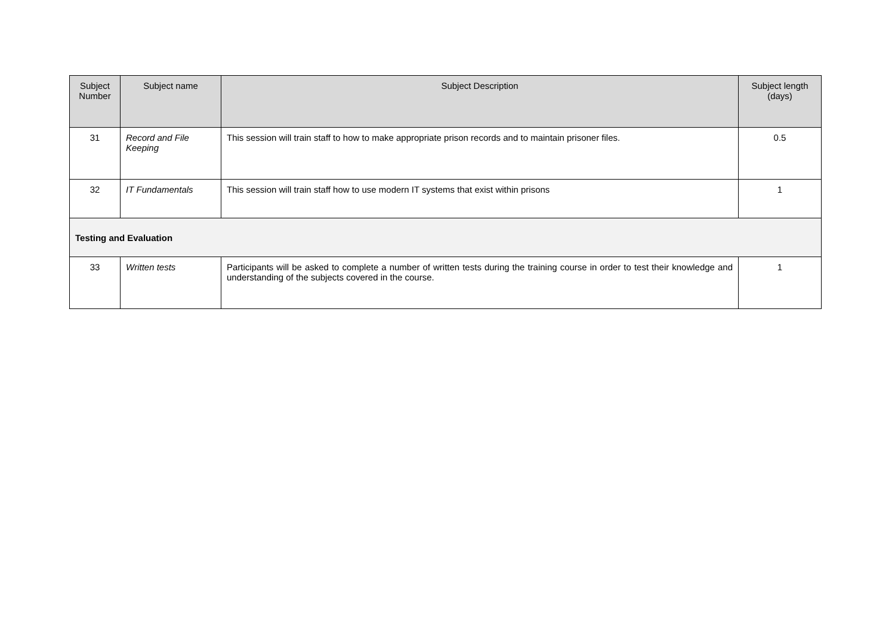| Subject Number | Subject name | Subject Description | Subject length (days) |
| --- | --- | --- | --- |
| 31 | Record and File Keeping | This session will train staff to how to make appropriate prison records and to maintain prisoner files. | 0.5 |
| 32 | IT Fundamentals | This session will train staff how to use modern IT systems that exist within prisons | 1 |
| Testing and Evaluation | | | |
| 33 | Written tests | Participants will be asked to complete a number of written tests during the training course in order to test their knowledge and understanding of the subjects covered in the course. | 1 |